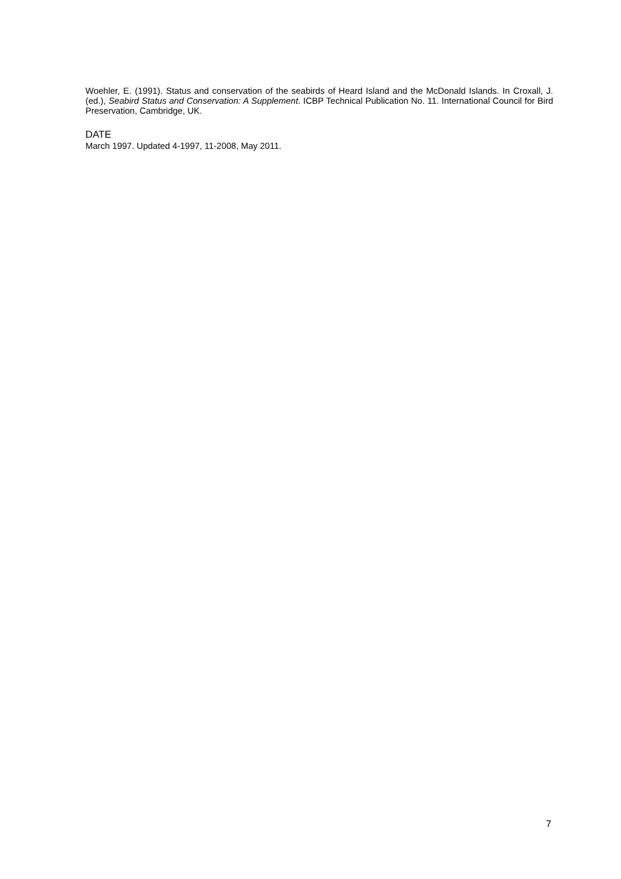Woehler, E. (1991). Status and conservation of the seabirds of Heard Island and the McDonald Islands. In Croxall, J. (ed.), Seabird Status and Conservation: A Supplement. ICBP Technical Publication No. 11. International Council for Bird Preservation, Cambridge, UK.
DATE
March 1997. Updated 4-1997, 11-2008, May 2011.
7